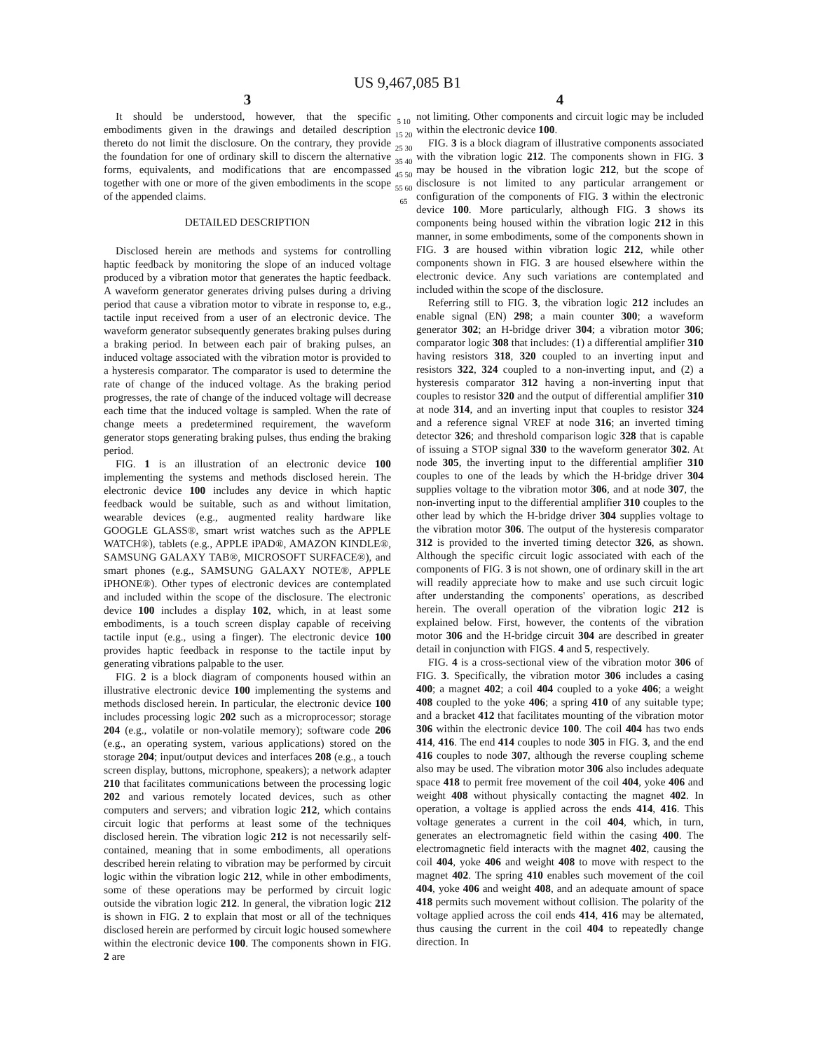US 9,467,085 B1
3
It should be understood, however, that the specific embodiments given in the drawings and detailed description thereto do not limit the disclosure. On the contrary, they provide the foundation for one of ordinary skill to discern the alternative forms, equivalents, and modifications that are encompassed together with one or more of the given embodiments in the scope of the appended claims.
DETAILED DESCRIPTION
Disclosed herein are methods and systems for controlling haptic feedback by monitoring the slope of an induced voltage produced by a vibration motor that generates the haptic feedback. A waveform generator generates driving pulses during a driving period that cause a vibration motor to vibrate in response to, e.g., tactile input received from a user of an electronic device. The waveform generator subsequently generates braking pulses during a braking period. In between each pair of braking pulses, an induced voltage associated with the vibration motor is provided to a hysteresis comparator. The comparator is used to determine the rate of change of the induced voltage. As the braking period progresses, the rate of change of the induced voltage will decrease each time that the induced voltage is sampled. When the rate of change meets a predetermined requirement, the waveform generator stops generating braking pulses, thus ending the braking period.
FIG. 1 is an illustration of an electronic device 100 implementing the systems and methods disclosed herein. The electronic device 100 includes any device in which haptic feedback would be suitable, such as and without limitation, wearable devices (e.g., augmented reality hardware like GOOGLE GLASS®, smart wrist watches such as the APPLE WATCH®), tablets (e.g., APPLE iPAD®, AMAZON KINDLE®, SAMSUNG GALAXY TAB®, MICROSOFT SURFACE®), and smart phones (e.g., SAMSUNG GALAXY NOTE®, APPLE iPHONE®). Other types of electronic devices are contemplated and included within the scope of the disclosure. The electronic device 100 includes a display 102, which, in at least some embodiments, is a touch screen display capable of receiving tactile input (e.g., using a finger). The electronic device 100 provides haptic feedback in response to the tactile input by generating vibrations palpable to the user.
FIG. 2 is a block diagram of components housed within an illustrative electronic device 100 implementing the systems and methods disclosed herein. In particular, the electronic device 100 includes processing logic 202 such as a microprocessor; storage 204 (e.g., volatile or non-volatile memory); software code 206 (e.g., an operating system, various applications) stored on the storage 204; input/output devices and interfaces 208 (e.g., a touch screen display, buttons, microphone, speakers); a network adapter 210 that facilitates communications between the processing logic 202 and various remotely located devices, such as other computers and servers; and vibration logic 212, which contains circuit logic that performs at least some of the techniques disclosed herein. The vibration logic 212 is not necessarily self-contained, meaning that in some embodiments, all operations described herein relating to vibration may be performed by circuit logic within the vibration logic 212, while in other embodiments, some of these operations may be performed by circuit logic outside the vibration logic 212. In general, the vibration logic 212 is shown in FIG. 2 to explain that most or all of the techniques disclosed herein are performed by circuit logic housed somewhere within the electronic device 100. The components shown in FIG. 2 are
5 10 15 20 25 30 35 40 45 50 55 60 65
4
not limiting. Other components and circuit logic may be included within the electronic device 100.
FIG. 3 is a block diagram of illustrative components associated with the vibration logic 212. The components shown in FIG. 3 may be housed in the vibration logic 212, but the scope of disclosure is not limited to any particular arrangement or configuration of the components of FIG. 3 within the electronic device 100. More particularly, although FIG. 3 shows its components being housed within the vibration logic 212 in this manner, in some embodiments, some of the components shown in FIG. 3 are housed within vibration logic 212, while other components shown in FIG. 3 are housed elsewhere within the electronic device. Any such variations are contemplated and included within the scope of the disclosure.
Referring still to FIG. 3, the vibration logic 212 includes an enable signal (EN) 298; a main counter 300; a waveform generator 302; an H-bridge driver 304; a vibration motor 306; comparator logic 308 that includes: (1) a differential amplifier 310 having resistors 318, 320 coupled to an inverting input and resistors 322, 324 coupled to a non-inverting input, and (2) a hysteresis comparator 312 having a non-inverting input that couples to resistor 320 and the output of differential amplifier 310 at node 314, and an inverting input that couples to resistor 324 and a reference signal VREF at node 316; an inverted timing detector 326; and threshold comparison logic 328 that is capable of issuing a STOP signal 330 to the waveform generator 302. At node 305, the inverting input to the differential amplifier 310 couples to one of the leads by which the H-bridge driver 304 supplies voltage to the vibration motor 306, and at node 307, the non-inverting input to the differential amplifier 310 couples to the other lead by which the H-bridge driver 304 supplies voltage to the vibration motor 306. The output of the hysteresis comparator 312 is provided to the inverted timing detector 326, as shown. Although the specific circuit logic associated with each of the components of FIG. 3 is not shown, one of ordinary skill in the art will readily appreciate how to make and use such circuit logic after understanding the components' operations, as described herein. The overall operation of the vibration logic 212 is explained below. First, however, the contents of the vibration motor 306 and the H-bridge circuit 304 are described in greater detail in conjunction with FIGS. 4 and 5, respectively.
FIG. 4 is a cross-sectional view of the vibration motor 306 of FIG. 3. Specifically, the vibration motor 306 includes a casing 400; a magnet 402; a coil 404 coupled to a yoke 406; a weight 408 coupled to the yoke 406; a spring 410 of any suitable type; and a bracket 412 that facilitates mounting of the vibration motor 306 within the electronic device 100. The coil 404 has two ends 414, 416. The end 414 couples to node 305 in FIG. 3, and the end 416 couples to node 307, although the reverse coupling scheme also may be used. The vibration motor 306 also includes adequate space 418 to permit free movement of the coil 404, yoke 406 and weight 408 without physically contacting the magnet 402. In operation, a voltage is applied across the ends 414, 416. This voltage generates a current in the coil 404, which, in turn, generates an electromagnetic field within the casing 400. The electromagnetic field interacts with the magnet 402, causing the coil 404, yoke 406 and weight 408 to move with respect to the magnet 402. The spring 410 enables such movement of the coil 404, yoke 406 and weight 408, and an adequate amount of space 418 permits such movement without collision. The polarity of the voltage applied across the coil ends 414, 416 may be alternated, thus causing the current in the coil 404 to repeatedly change direction. In